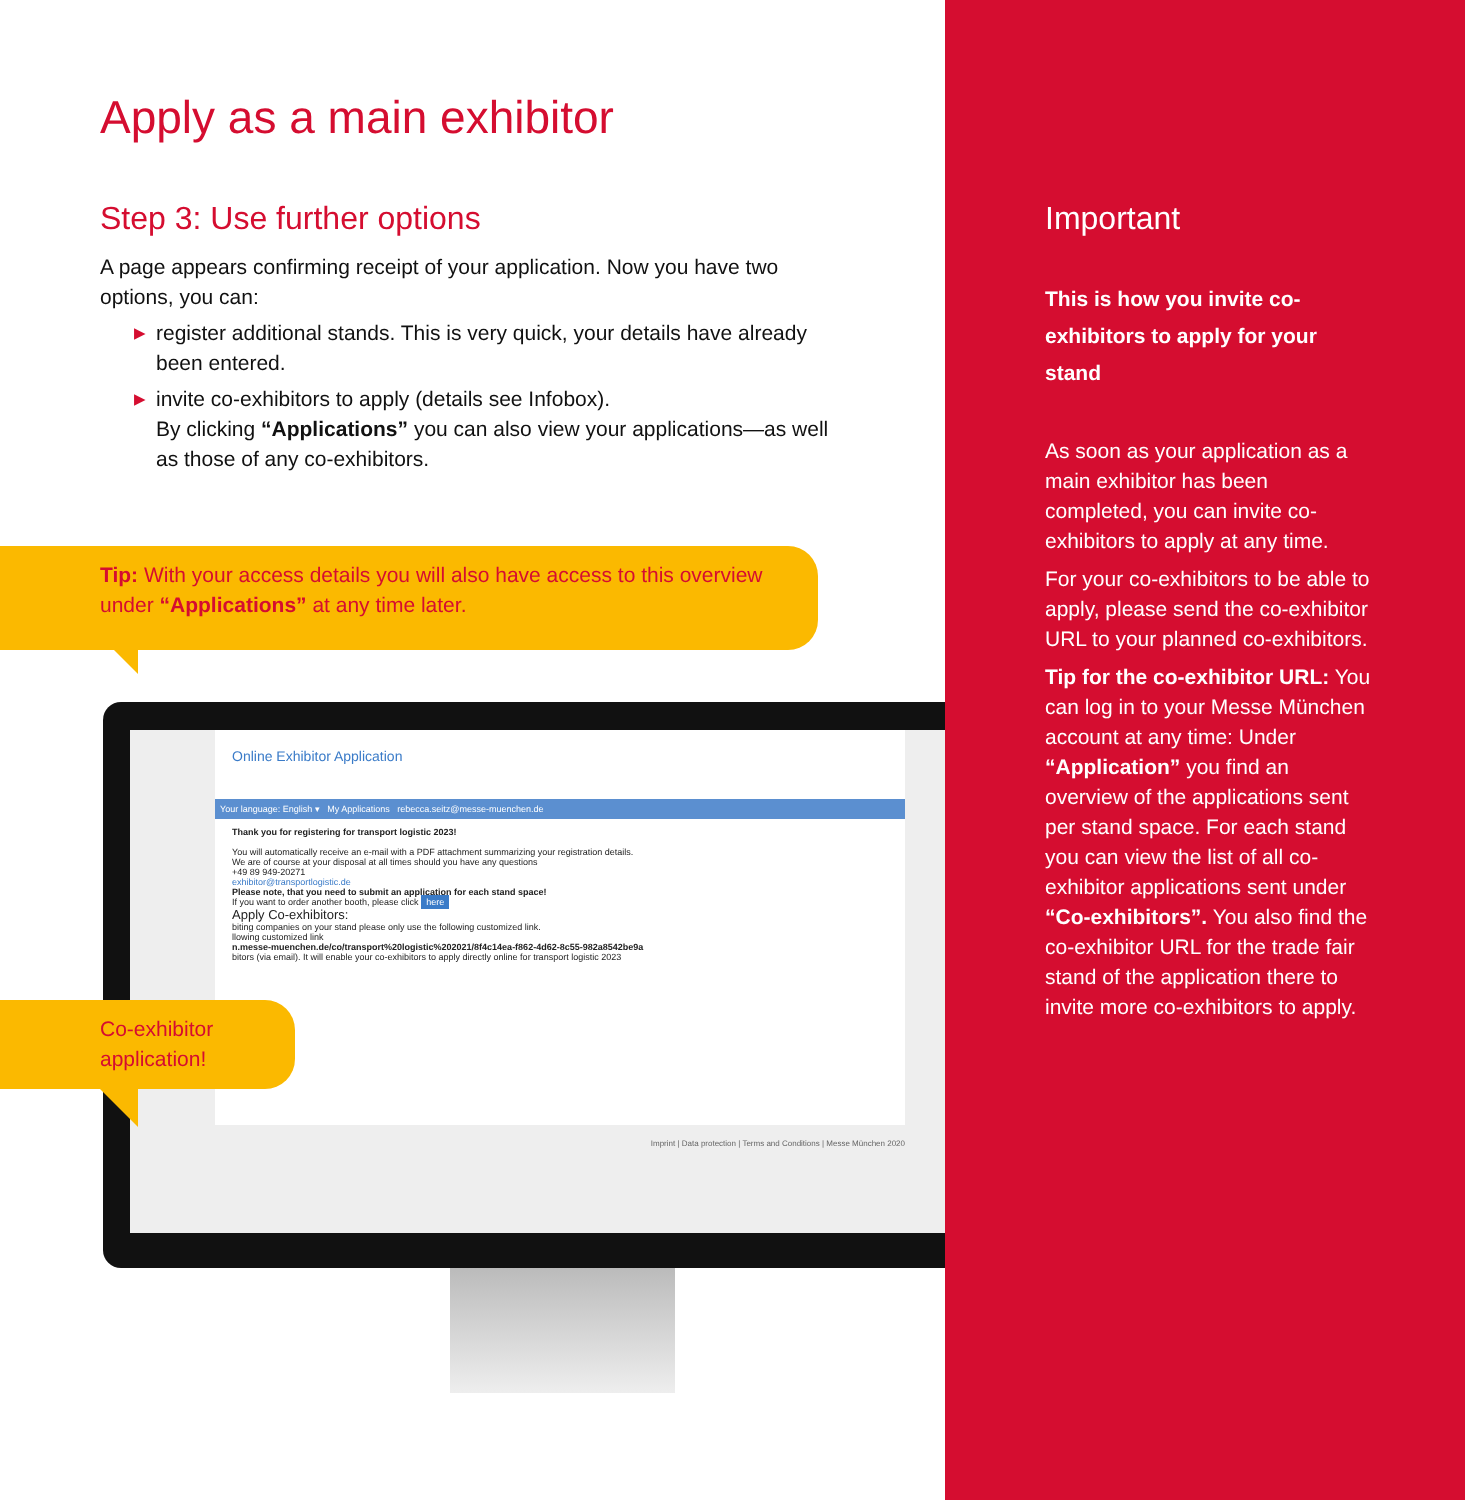Apply as a main exhibitor
Step 3: Use further options
A page appears confirming receipt of your application. Now you have two options, you can:
▶ register additional stands. This is very quick, your details have already been entered.
▶ invite co-exhibitors to apply (details see Infobox).
By clicking “Applications” you can also view your applications—as well as those of any co-exhibitors.
Tip: With your access details you will also have access to this overview under “Applications” at any time later.
Online Exhibitor Application
Your language: English ▾ My Applications rebecca.seitz@messe-muenchen.de
Thank you for registering for transport logistic 2023!
You will automatically receive an e-mail with a PDF attachment summarizing your registration details.
We are of course at your disposal at all times should you have any questions
+49 89 949-20271
exhibitor@transportlogistic.de
Please note, that you need to submit an application for each stand space!
If you want to order another booth, please click here
Apply Co-exhibitors:
biting companies on your stand please only use the following customized link.
llowing customized link
n.messe-muenchen.de/co/transport%20logistic%202021/8f4c14ea-f862-4d62-8c55-982a8542be9a
bitors (via email). It will enable your co-exhibitors to apply directly online for transport logistic 2023
Imprint | Data protection | Terms and Conditions | Messe München 2020
Co-exhibitor application!
Important
This is how you invite co-exhibitors to apply for your stand
As soon as your application as a main exhibitor has been completed, you can invite co-exhibitors to apply at any time.
For your co-exhibitors to be able to apply, please send the co-exhibitor URL to your planned co-exhibitors.
Tip for the co-exhibitor URL: You can log in to your Messe München account at any time: Under “Application” you find an overview of the applications sent per stand space. For each stand you can view the list of all co-exhibitor applications sent under “Co-exhibitors”. You also find the co-exhibitor URL for the trade fair stand of the application there to invite more co-exhibitors to apply.